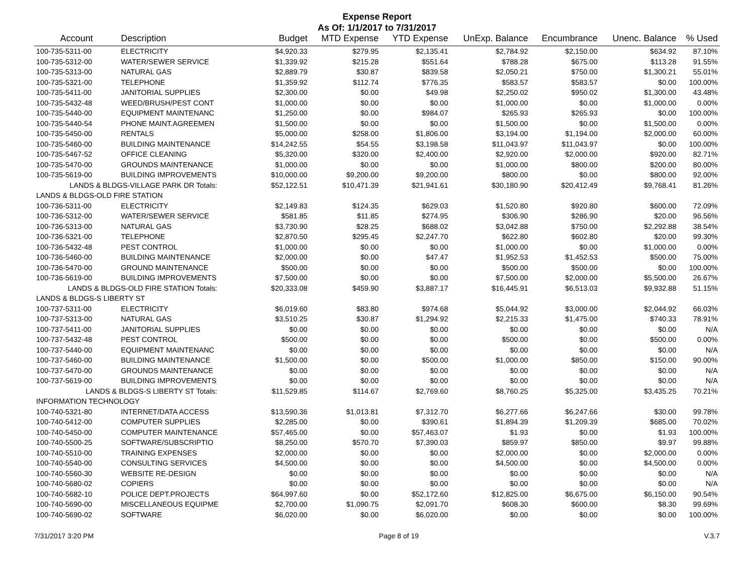Expense Report
As Of: 1/1/2017 to 7/31/2017
| Account | Description | Budget | MTD Expense | YTD Expense | UnExp. Balance | Encumbrance | Unenc. Balance | % Used |
| --- | --- | --- | --- | --- | --- | --- | --- | --- |
| 100-735-5311-00 | ELECTRICITY | $4,920.33 | $279.95 | $2,135.41 | $2,784.92 | $2,150.00 | $634.92 | 87.10% |
| 100-735-5312-00 | WATER/SEWER SERVICE | $1,339.92 | $215.28 | $551.64 | $788.28 | $675.00 | $113.28 | 91.55% |
| 100-735-5313-00 | NATURAL GAS | $2,889.79 | $30.87 | $839.58 | $2,050.21 | $750.00 | $1,300.21 | 55.01% |
| 100-735-5321-00 | TELEPHONE | $1,359.92 | $112.74 | $776.35 | $583.57 | $583.57 | $0.00 | 100.00% |
| 100-735-5411-00 | JANITORIAL SUPPLIES | $2,300.00 | $0.00 | $49.98 | $2,250.02 | $950.02 | $1,300.00 | 43.48% |
| 100-735-5432-48 | WEED/BRUSH/PEST CONT | $1,000.00 | $0.00 | $0.00 | $1,000.00 | $0.00 | $1,000.00 | 0.00% |
| 100-735-5440-00 | EQUIPMENT MAINTENANC | $1,250.00 | $0.00 | $984.07 | $265.93 | $265.93 | $0.00 | 100.00% |
| 100-735-5440-54 | PHONE MAINT.AGREEMEN | $1,500.00 | $0.00 | $0.00 | $1,500.00 | $0.00 | $1,500.00 | 0.00% |
| 100-735-5450-00 | RENTALS | $5,000.00 | $258.00 | $1,806.00 | $3,194.00 | $1,194.00 | $2,000.00 | 60.00% |
| 100-735-5460-00 | BUILDING MAINTENANCE | $14,242.55 | $54.55 | $3,198.58 | $11,043.97 | $11,043.97 | $0.00 | 100.00% |
| 100-735-5467-52 | OFFICE CLEANING | $5,320.00 | $320.00 | $2,400.00 | $2,920.00 | $2,000.00 | $920.00 | 82.71% |
| 100-735-5470-00 | GROUNDS MAINTENANCE | $1,000.00 | $0.00 | $0.00 | $1,000.00 | $800.00 | $200.00 | 80.00% |
| 100-735-5619-00 | BUILDING IMPROVEMENTS | $10,000.00 | $9,200.00 | $9,200.00 | $800.00 | $0.00 | $800.00 | 92.00% |
| LANDS & BLDGS-VILLAGE PARK DR Totals: | | $52,122.51 | $10,471.39 | $21,941.61 | $30,180.90 | $20,412.49 | $9,768.41 | 81.26% |
| LANDS & BLDGS-OLD FIRE STATION | | | | | | | | |
| 100-736-5311-00 | ELECTRICITY | $2,149.83 | $124.35 | $629.03 | $1,520.80 | $920.80 | $600.00 | 72.09% |
| 100-736-5312-00 | WATER/SEWER SERVICE | $581.85 | $11.85 | $274.95 | $306.90 | $286.90 | $20.00 | 96.56% |
| 100-736-5313-00 | NATURAL GAS | $3,730.90 | $28.25 | $688.02 | $3,042.88 | $750.00 | $2,292.88 | 38.54% |
| 100-736-5321-00 | TELEPHONE | $2,870.50 | $295.45 | $2,247.70 | $622.80 | $602.80 | $20.00 | 99.30% |
| 100-736-5432-48 | PEST CONTROL | $1,000.00 | $0.00 | $0.00 | $1,000.00 | $0.00 | $1,000.00 | 0.00% |
| 100-736-5460-00 | BUILDING MAINTENANCE | $2,000.00 | $0.00 | $47.47 | $1,952.53 | $1,452.53 | $500.00 | 75.00% |
| 100-736-5470-00 | GROUND MAINTENANCE | $500.00 | $0.00 | $0.00 | $500.00 | $500.00 | $0.00 | 100.00% |
| 100-736-5619-00 | BUILDING IMPROVEMENTS | $7,500.00 | $0.00 | $0.00 | $7,500.00 | $2,000.00 | $5,500.00 | 26.67% |
| LANDS & BLDGS-OLD FIRE STATION Totals: | | $20,333.08 | $459.90 | $3,887.17 | $16,445.91 | $6,513.03 | $9,932.88 | 51.15% |
| LANDS & BLDGS-S LIBERTY ST | | | | | | | | |
| 100-737-5311-00 | ELECTRICITY | $6,019.60 | $83.80 | $974.68 | $5,044.92 | $3,000.00 | $2,044.92 | 66.03% |
| 100-737-5313-00 | NATURAL GAS | $3,510.25 | $30.87 | $1,294.92 | $2,215.33 | $1,475.00 | $740.33 | 78.91% |
| 100-737-5411-00 | JANITORIAL SUPPLIES | $0.00 | $0.00 | $0.00 | $0.00 | $0.00 | $0.00 | N/A |
| 100-737-5432-48 | PEST CONTROL | $500.00 | $0.00 | $0.00 | $500.00 | $0.00 | $500.00 | 0.00% |
| 100-737-5440-00 | EQUIPMENT MAINTENANC | $0.00 | $0.00 | $0.00 | $0.00 | $0.00 | $0.00 | N/A |
| 100-737-5460-00 | BUILDING MAINTENANCE | $1,500.00 | $0.00 | $500.00 | $1,000.00 | $850.00 | $150.00 | 90.00% |
| 100-737-5470-00 | GROUNDS MAINTENANCE | $0.00 | $0.00 | $0.00 | $0.00 | $0.00 | $0.00 | N/A |
| 100-737-5619-00 | BUILDING IMPROVEMENTS | $0.00 | $0.00 | $0.00 | $0.00 | $0.00 | $0.00 | N/A |
| LANDS & BLDGS-S LIBERTY ST Totals: | | $11,529.85 | $114.67 | $2,769.60 | $8,760.25 | $5,325.00 | $3,435.25 | 70.21% |
| INFORMATION TECHNOLOGY | | | | | | | | |
| 100-740-5321-80 | INTERNET/DATA ACCESS | $13,590.36 | $1,013.81 | $7,312.70 | $6,277.66 | $6,247.66 | $30.00 | 99.78% |
| 100-740-5412-00 | COMPUTER SUPPLIES | $2,285.00 | $0.00 | $390.61 | $1,894.39 | $1,209.39 | $685.00 | 70.02% |
| 100-740-5450-00 | COMPUTER MAINTENANCE | $57,465.00 | $0.00 | $57,463.07 | $1.93 | $0.00 | $1.93 | 100.00% |
| 100-740-5500-25 | SOFTWARE/SUBSCRIPTIO | $8,250.00 | $570.70 | $7,390.03 | $859.97 | $850.00 | $9.97 | 99.88% |
| 100-740-5510-00 | TRAINING EXPENSES | $2,000.00 | $0.00 | $0.00 | $2,000.00 | $0.00 | $2,000.00 | 0.00% |
| 100-740-5540-00 | CONSULTING SERVICES | $4,500.00 | $0.00 | $0.00 | $4,500.00 | $0.00 | $4,500.00 | 0.00% |
| 100-740-5560-30 | WEBSITE RE-DESIGN | $0.00 | $0.00 | $0.00 | $0.00 | $0.00 | $0.00 | N/A |
| 100-740-5680-02 | COPIERS | $0.00 | $0.00 | $0.00 | $0.00 | $0.00 | $0.00 | N/A |
| 100-740-5682-10 | POLICE DEPT.PROJECTS | $64,997.60 | $0.00 | $52,172.60 | $12,825.00 | $6,675.00 | $6,150.00 | 90.54% |
| 100-740-5690-00 | MISCELLANEOUS EQUIPME | $2,700.00 | $1,090.75 | $2,091.70 | $608.30 | $600.00 | $8.30 | 99.69% |
| 100-740-5690-02 | SOFTWARE | $6,020.00 | $0.00 | $6,020.00 | $0.00 | $0.00 | $0.00 | 100.00% |
7/31/2017 3:20 PM Page 8 of 19 V.3.7